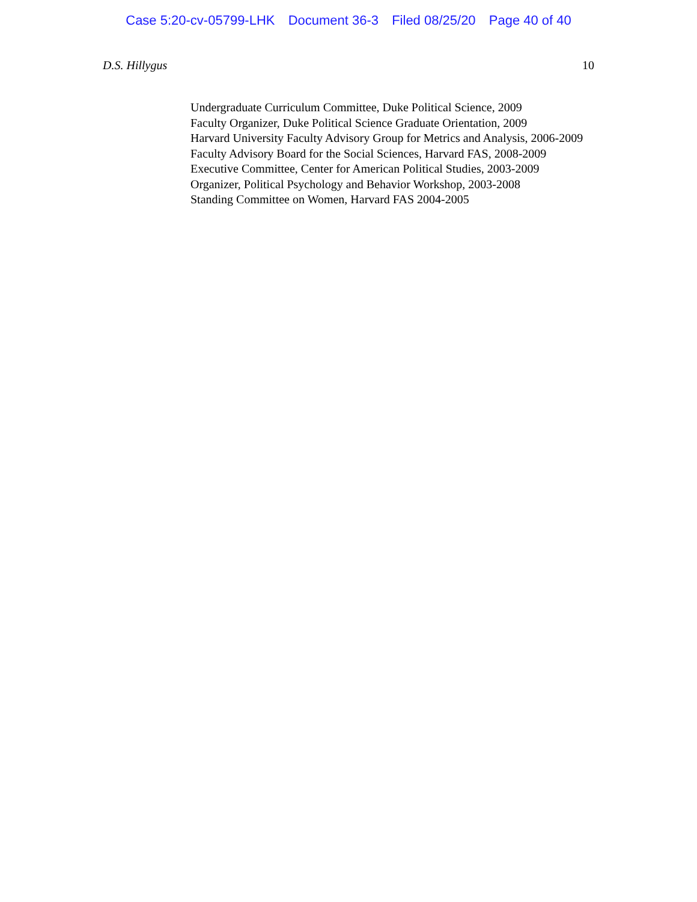Case 5:20-cv-05799-LHK Document 36-3 Filed 08/25/20 Page 40 of 40
D.S. Hillygus 10
Undergraduate Curriculum Committee, Duke Political Science, 2009
Faculty Organizer, Duke Political Science Graduate Orientation, 2009
Harvard University Faculty Advisory Group for Metrics and Analysis, 2006-2009
Faculty Advisory Board for the Social Sciences, Harvard FAS, 2008-2009
Executive Committee, Center for American Political Studies, 2003-2009
Organizer, Political Psychology and Behavior Workshop, 2003-2008
Standing Committee on Women, Harvard FAS 2004-2005